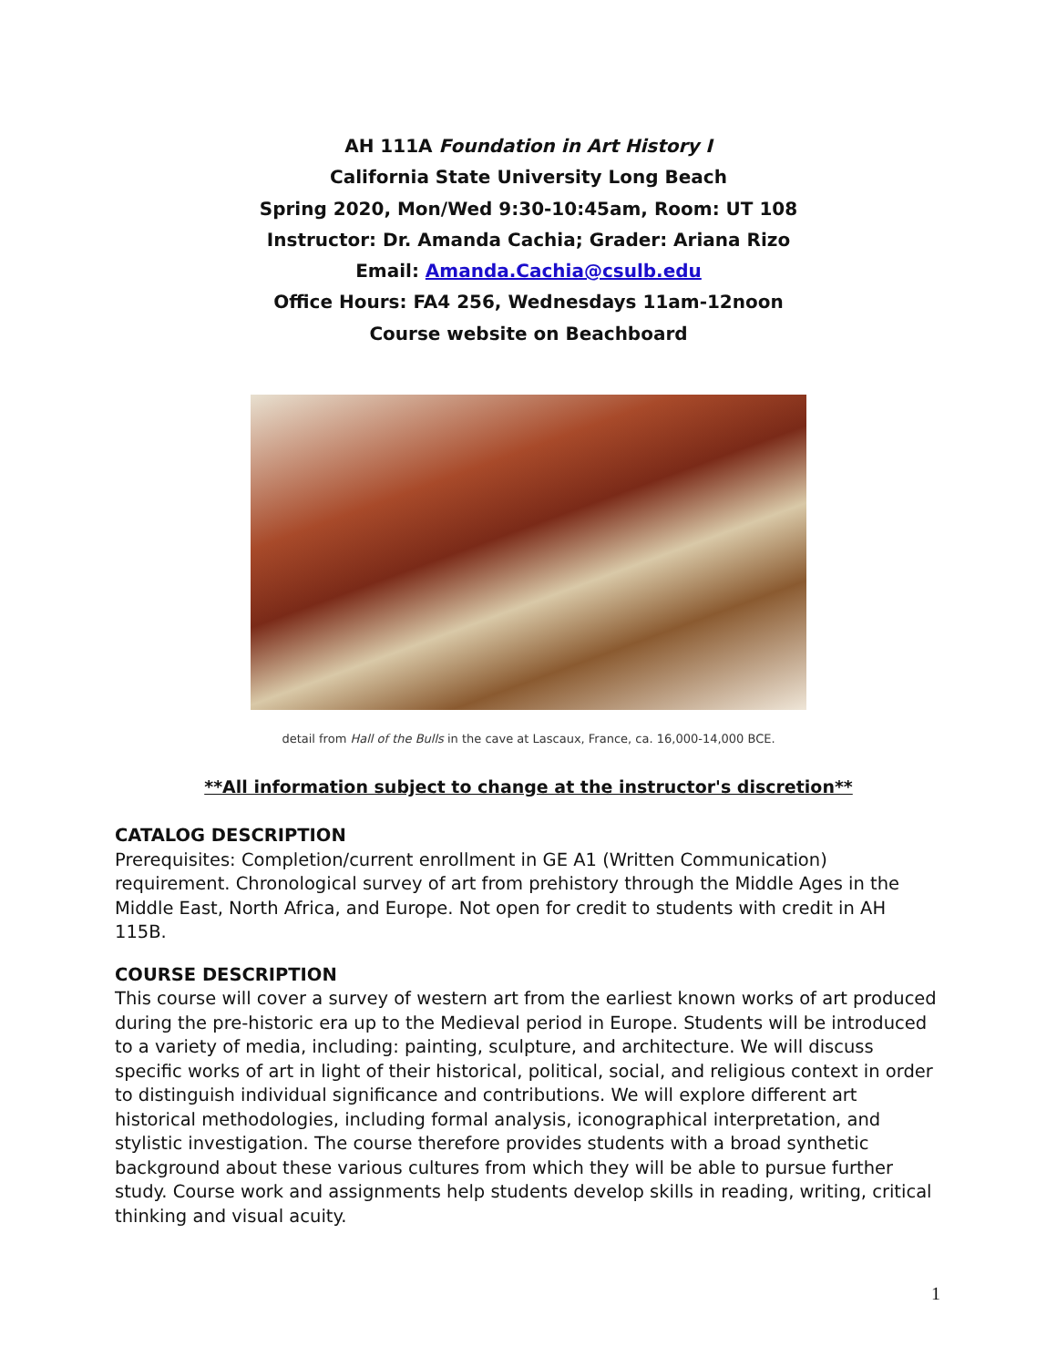AH 111A Foundation in Art History I
California State University Long Beach
Spring 2020, Mon/Wed 9:30-10:45am, Room: UT 108
Instructor: Dr. Amanda Cachia; Grader: Ariana Rizo
Email: Amanda.Cachia@csulb.edu
Office Hours: FA4 256, Wednesdays 11am-12noon
Course website on Beachboard
detail from Hall of the Bulls in the cave at Lascaux, France, ca. 16,000-14,000 BCE.
**All information subject to change at the instructor's discretion**
CATALOG DESCRIPTION
Prerequisites: Completion/current enrollment in GE A1 (Written Communication) requirement. Chronological survey of art from prehistory through the Middle Ages in the Middle East, North Africa, and Europe. Not open for credit to students with credit in AH 115B.
COURSE DESCRIPTION
This course will cover a survey of western art from the earliest known works of art produced during the pre-historic era up to the Medieval period in Europe. Students will be introduced to a variety of media, including: painting, sculpture, and architecture. We will discuss specific works of art in light of their historical, political, social, and religious context in order to distinguish individual significance and contributions. We will explore different art historical methodologies, including formal analysis, iconographical interpretation, and stylistic investigation. The course therefore provides students with a broad synthetic background about these various cultures from which they will be able to pursue further study. Course work and assignments help students develop skills in reading, writing, critical thinking and visual acuity.
1